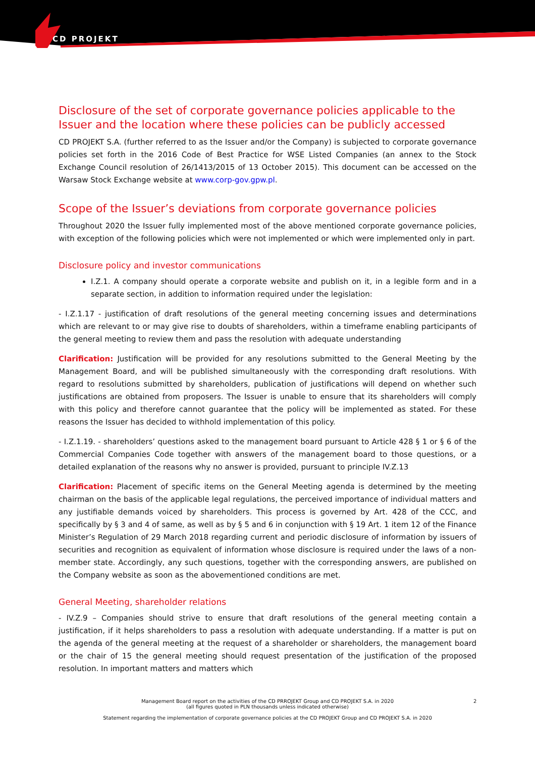CD PROJEKT
Disclosure of the set of corporate governance policies applicable to the Issuer and the location where these policies can be publicly accessed
CD PROJEKT S.A. (further referred to as the Issuer and/or the Company) is subjected to corporate governance policies set forth in the 2016 Code of Best Practice for WSE Listed Companies (an annex to the Stock Exchange Council resolution of 26/1413/2015 of 13 October 2015). This document can be accessed on the Warsaw Stock Exchange website at www.corp-gov.gpw.pl.
Scope of the Issuer’s deviations from corporate governance policies
Throughout 2020 the Issuer fully implemented most of the above mentioned corporate governance policies, with exception of the following policies which were not implemented or which were implemented only in part.
Disclosure policy and investor communications
I.Z.1. A company should operate a corporate website and publish on it, in a legible form and in a separate section, in addition to information required under the legislation:
- I.Z.1.17 - justification of draft resolutions of the general meeting concerning issues and determinations which are relevant to or may give rise to doubts of shareholders, within a timeframe enabling participants of the general meeting to review them and pass the resolution with adequate understanding
Clarification: Justification will be provided for any resolutions submitted to the General Meeting by the Management Board, and will be published simultaneously with the corresponding draft resolutions. With regard to resolutions submitted by shareholders, publication of justifications will depend on whether such justifications are obtained from proposers. The Issuer is unable to ensure that its shareholders will comply with this policy and therefore cannot guarantee that the policy will be implemented as stated. For these reasons the Issuer has decided to withhold implementation of this policy.
- I.Z.1.19. - shareholders’ questions asked to the management board pursuant to Article 428 § 1 or § 6 of the Commercial Companies Code together with answers of the management board to those questions, or a detailed explanation of the reasons why no answer is provided, pursuant to principle IV.Z.13
Clarification: Placement of specific items on the General Meeting agenda is determined by the meeting chairman on the basis of the applicable legal regulations, the perceived importance of individual matters and any justifiable demands voiced by shareholders. This process is governed by Art. 428 of the CCC, and specifically by § 3 and 4 of same, as well as by § 5 and 6 in conjunction with § 19 Art. 1 item 12 of the Finance Minister’s Regulation of 29 March 2018 regarding current and periodic disclosure of information by issuers of securities and recognition as equivalent of information whose disclosure is required under the laws of a non-member state. Accordingly, any such questions, together with the corresponding answers, are published on the Company website as soon as the abovementioned conditions are met.
General Meeting, shareholder relations
- IV.Z.9 – Companies should strive to ensure that draft resolutions of the general meeting contain a justification, if it helps shareholders to pass a resolution with adequate understanding. If a matter is put on the agenda of the general meeting at the request of a shareholder or shareholders, the management board or the chair of 15 the general meeting should request presentation of the justification of the proposed resolution. In important matters and matters which
Management Board report on the activities of the CD PRROJEKT Group and CD PROJEKT S.A. in 2020
(all figures quoted in PLN thousands unless indicated otherwise)
Statement regarding the implementation of corporate governance policies at the CD PROJEKT Group and CD PROJEKT S.A. in 2020
2